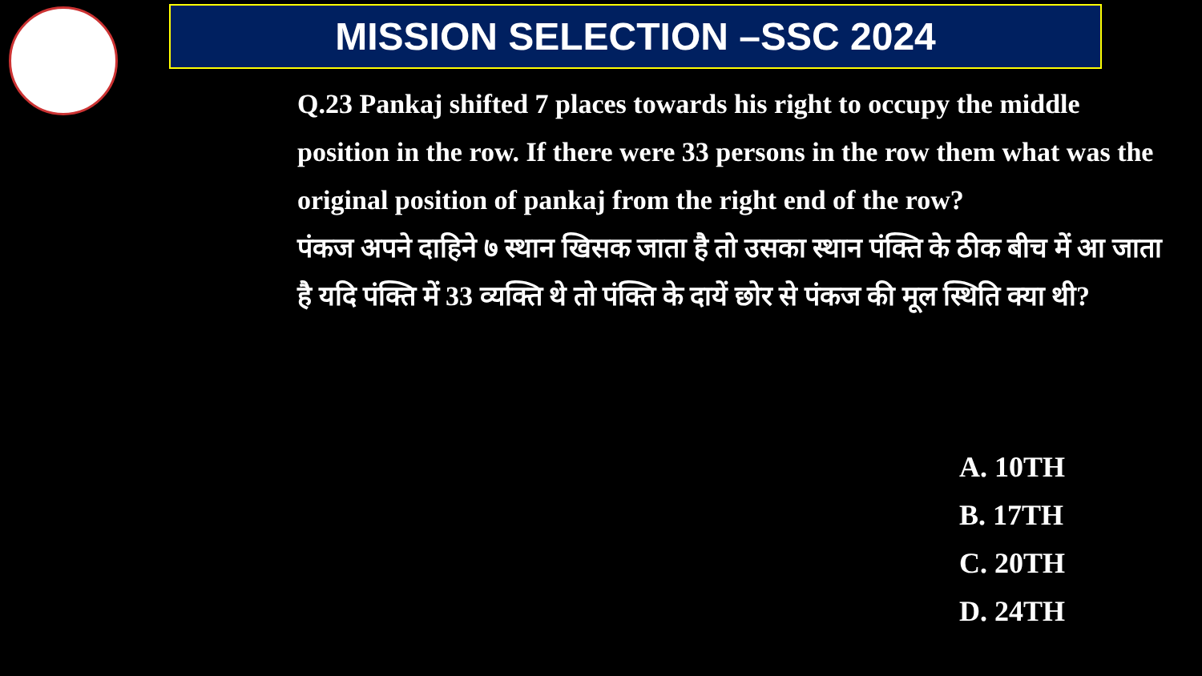MISSION SELECTION –SSC 2024
Q.23 Pankaj shifted 7 places towards his right to occupy the middle position in the row. If there were 33 persons in the row them what was the original position of pankaj from the right end of the row?
पंकज अपने दाहिने ७ स्थान खिसक जाता है तो उसका स्थान पंक्ति के ठीक बीच में आ जाता है यदि पंक्ति में 33 व्यक्ति थे तो पंक्ति के दायें छोर से पंकज की मूल स्थिति क्या थी?
A. 10TH
B. 17TH
C. 20TH
D. 24TH